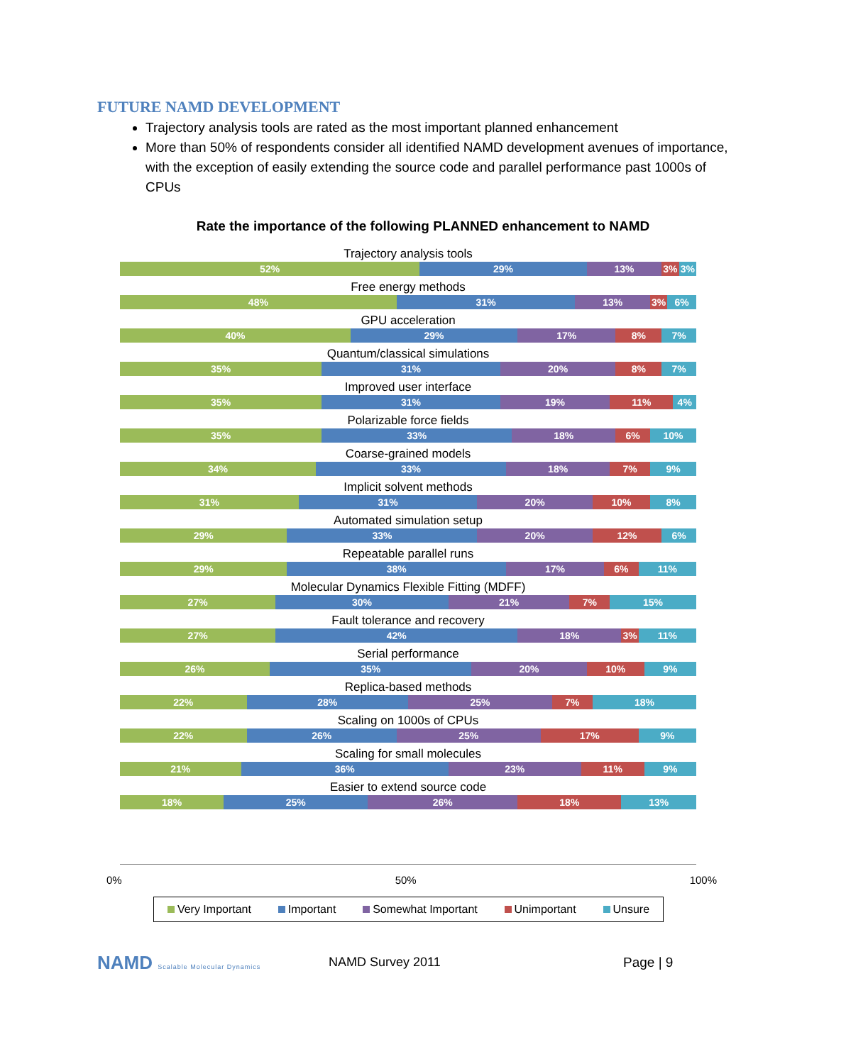FUTURE NAMD DEVELOPMENT
Trajectory analysis tools are rated as the most important planned enhancement
More than 50% of respondents consider all identified NAMD development avenues of importance, with the exception of easily extending the source code and parallel performance past 1000s of CPUs
Rate the importance of the following PLANNED enhancement to NAMD
Trajectory analysis tools
52% 29% 13% 3% 3%
Free energy methods
48% 31% 13% 3% 6%
GPU acceleration
40% 29% 17% 8% 7%
Quantum/classical simulations
35% 31% 20% 8% 7%
Improved user interface
35% 31% 19% 11% 4%
Polarizable force fields
35% 33% 18% 6% 10%
Coarse-grained models
34% 33% 18% 7% 9%
Implicit solvent methods
31% 31% 20% 10% 8%
Automated simulation setup
29% 33% 20% 12% 6%
Repeatable parallel runs
29% 38% 17% 6% 11%
Molecular Dynamics Flexible Fitting (MDFF)
27% 30% 21% 7% 15%
Fault tolerance and recovery
27% 42% 18% 3% 11%
Serial performance
26% 35% 20% 10% 9%
Replica-based methods
22% 28% 25% 7% 18%
Scaling on 1000s of CPUs
22% 26% 25% 17% 9%
Scaling for small molecules
21% 36% 23% 11% 9%
Easier to extend source code
18% 25% 26% 18% 13%
0% 50% 100%
Very Important Important Somewhat Important Unimportant Unsure
NAMD Scalable Molecular Dynamics
NAMD Survey 2011 Page | 9